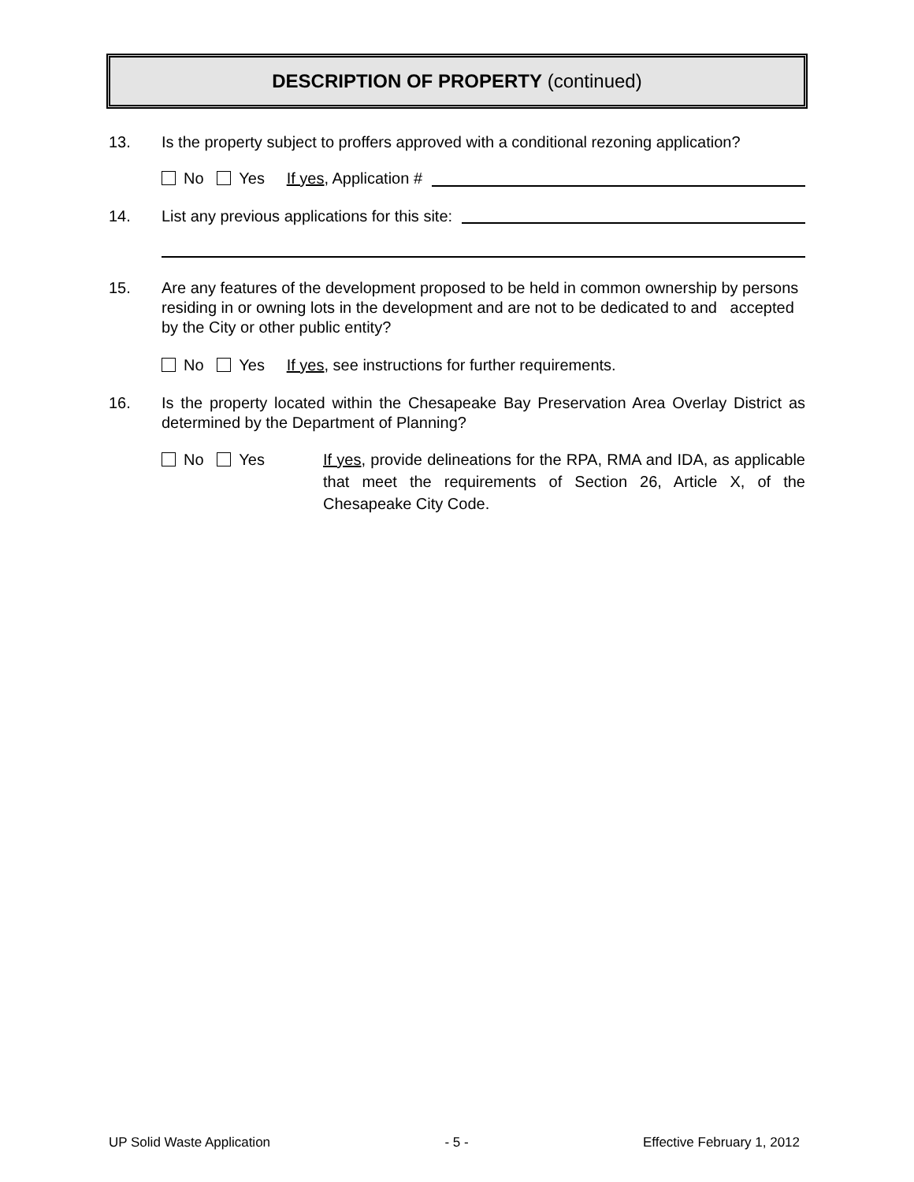DESCRIPTION OF PROPERTY (continued)
13. Is the property subject to proffers approved with a conditional rezoning application?
No Yes If yes, Application #
14. List any previous applications for this site:
15. Are any features of the development proposed to be held in common ownership by persons residing in or owning lots in the development and are not to be dedicated to and accepted by the City or other public entity?
No Yes If yes, see instructions for further requirements.
16. Is the property located within the Chesapeake Bay Preservation Area Overlay District as determined by the Department of Planning?
No Yes If yes, provide delineations for the RPA, RMA and IDA, as applicable that meet the requirements of Section 26, Article X, of the Chesapeake City Code.
UP Solid Waste Application - 5 - Effective February 1, 2012